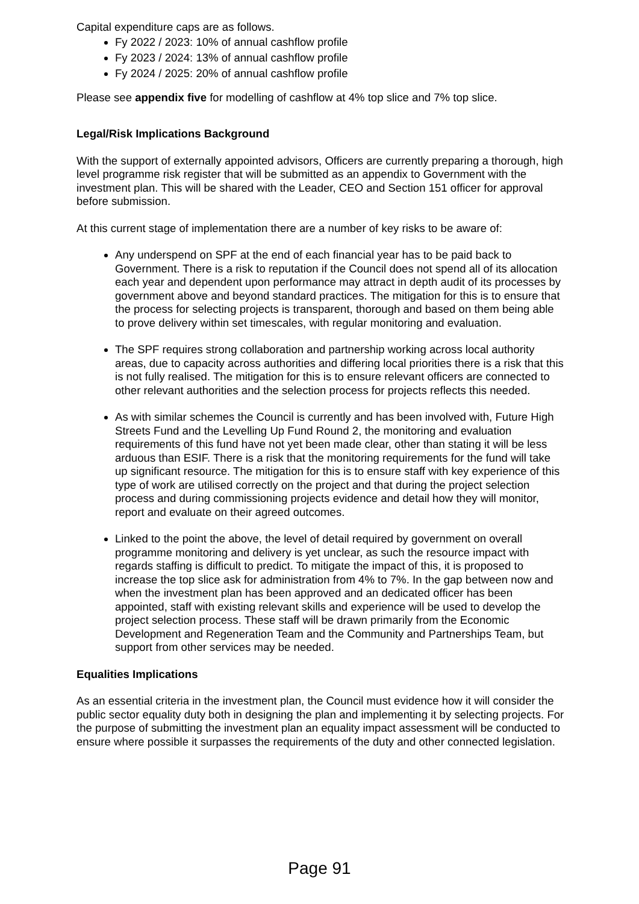Capital expenditure caps are as follows.
Fy 2022 / 2023: 10% of annual cashflow profile
Fy 2023 / 2024: 13% of annual cashflow profile
Fy 2024 / 2025: 20% of annual cashflow profile
Please see appendix five for modelling of cashflow at 4% top slice and 7% top slice.
Legal/Risk Implications Background
With the support of externally appointed advisors, Officers are currently preparing a thorough, high level programme risk register that will be submitted as an appendix to Government with the investment plan. This will be shared with the Leader, CEO and Section 151 officer for approval before submission.
At this current stage of implementation there are a number of key risks to be aware of:
Any underspend on SPF at the end of each financial year has to be paid back to Government. There is a risk to reputation if the Council does not spend all of its allocation each year and dependent upon performance may attract in depth audit of its processes by government above and beyond standard practices. The mitigation for this is to ensure that the process for selecting projects is transparent, thorough and based on them being able to prove delivery within set timescales, with regular monitoring and evaluation.
The SPF requires strong collaboration and partnership working across local authority areas, due to capacity across authorities and differing local priorities there is a risk that this is not fully realised. The mitigation for this is to ensure relevant officers are connected to other relevant authorities and the selection process for projects reflects this needed.
As with similar schemes the Council is currently and has been involved with, Future High Streets Fund and the Levelling Up Fund Round 2, the monitoring and evaluation requirements of this fund have not yet been made clear, other than stating it will be less arduous than ESIF. There is a risk that the monitoring requirements for the fund will take up significant resource. The mitigation for this is to ensure staff with key experience of this type of work are utilised correctly on the project and that during the project selection process and during commissioning projects evidence and detail how they will monitor, report and evaluate on their agreed outcomes.
Linked to the point the above, the level of detail required by government on overall programme monitoring and delivery is yet unclear, as such the resource impact with regards staffing is difficult to predict. To mitigate the impact of this, it is proposed to increase the top slice ask for administration from 4% to 7%. In the gap between now and when the investment plan has been approved and an dedicated officer has been appointed, staff with existing relevant skills and experience will be used to develop the project selection process. These staff will be drawn primarily from the Economic Development and Regeneration Team and the Community and Partnerships Team, but support from other services may be needed.
Equalities Implications
As an essential criteria in the investment plan, the Council must evidence how it will consider the public sector equality duty both in designing the plan and implementing it by selecting projects. For the purpose of submitting the investment plan an equality impact assessment will be conducted to ensure where possible it surpasses the requirements of the duty and other connected legislation.
Page 91